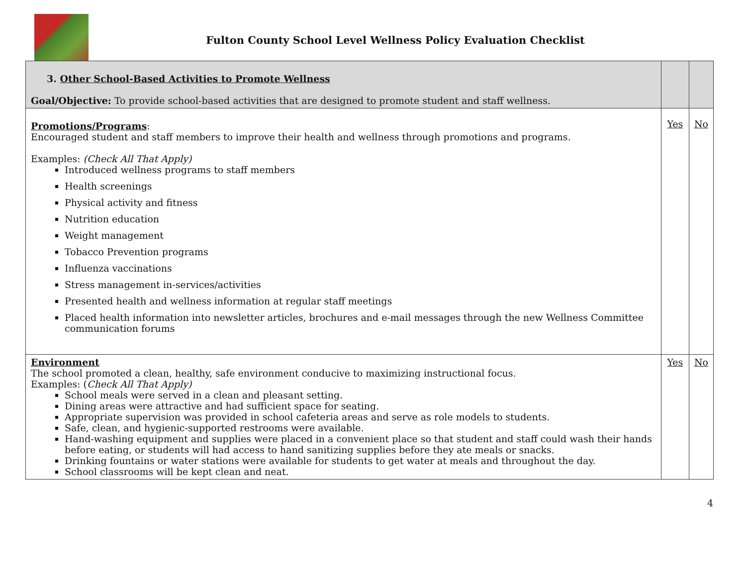Fulton County School Level Wellness Policy Evaluation Checklist
| 3. Other School-Based Activities to Promote Wellness Goal/Objective: To provide school-based activities that are designed to promote student and staff wellness. | | |
| Promotions/Programs : Encouraged student and staff members to improve their health and wellness through promotions and programs. Examples: (Check All That Apply) Introduced wellness programs to staff members Health screenings Physical activity and fitness Nutrition education Weight management Tobacco Prevention programs Influenza vaccinations Stress management in-services/activities Presented health and wellness information at regular staff meetings Placed health information into newsletter articles, brochures and e-mail messages through the new Wellness Committee communication forums | Yes | No |
| Environment The school promoted a clean, healthy, safe environment conducive to maximizing instructional focus. Examples: ( Check All That Apply) School meals were served in a clean and pleasant setting. Dining areas were attractive and had sufficient space for seating. Appropriate supervision was provided in school cafeteria areas and serve as role models to students. Safe, clean, and hygienic-supported restrooms were available. Hand-washing equipment and supplies were placed in a convenient place so that student and staff could wash their hands before eating, or students will had access to hand sanitizing supplies before they ate meals or snacks. Drinking fountains or water stations were available for students to get water at meals and throughout the day. School classrooms will be kept clean and neat. | Yes | No |
4